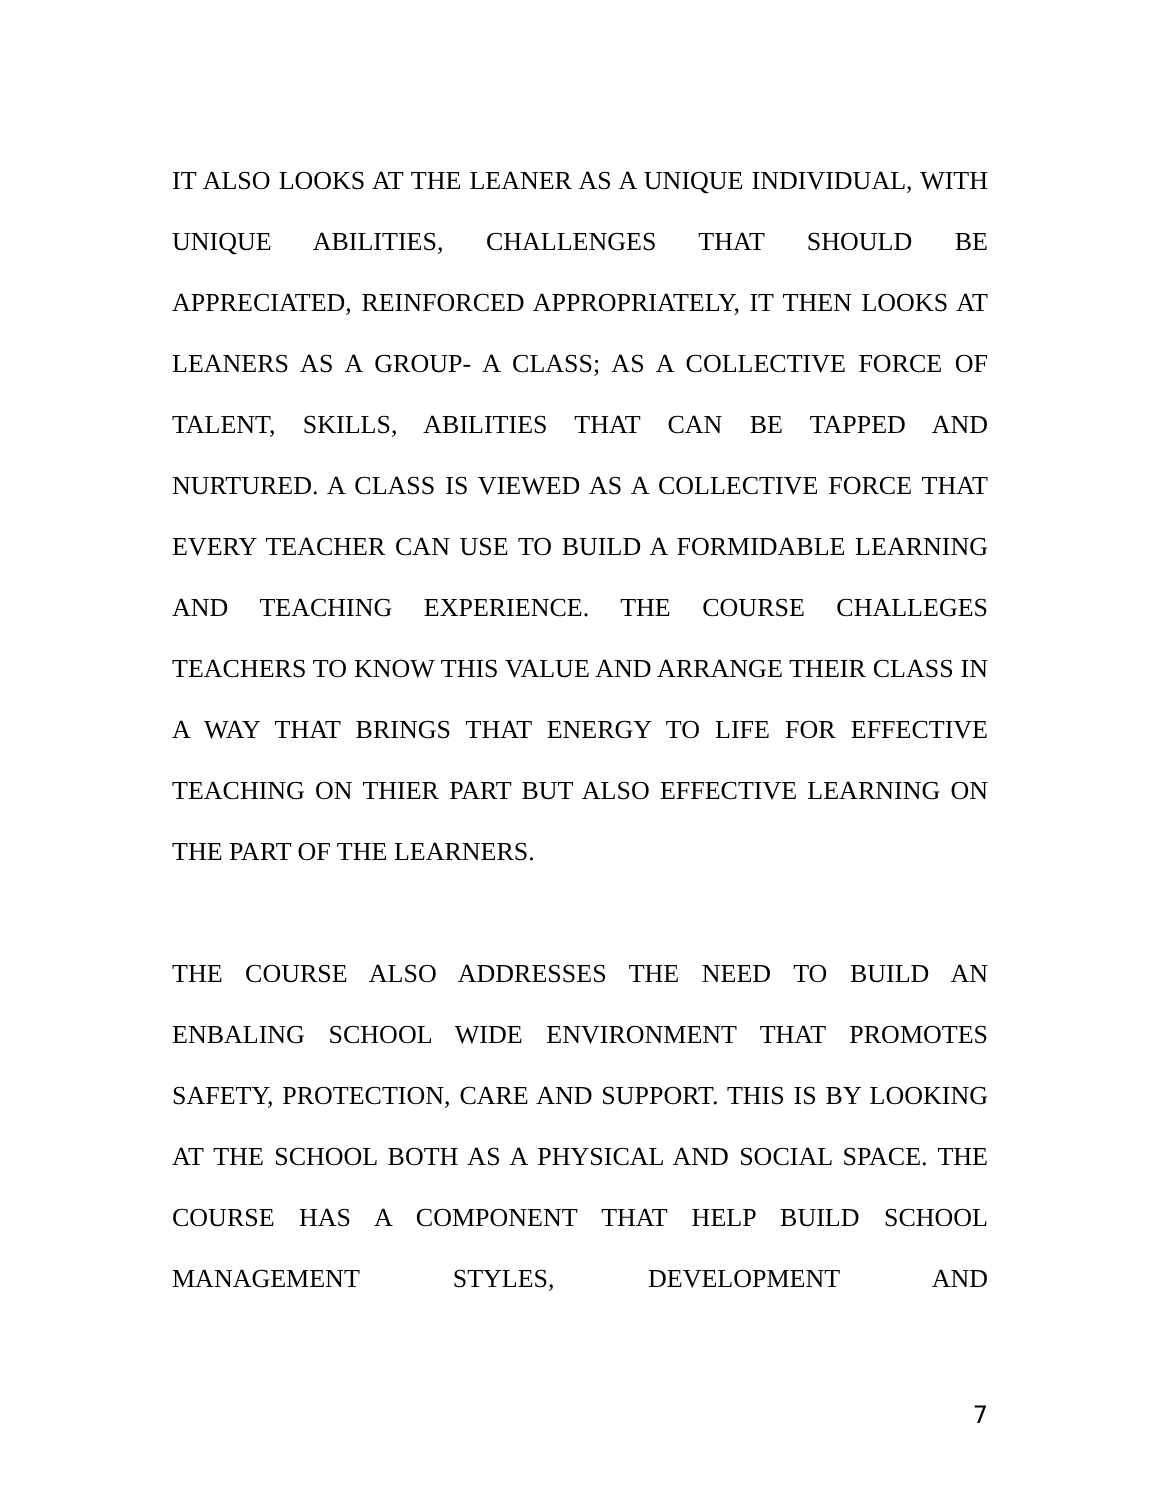IT ALSO LOOKS AT THE LEANER AS A UNIQUE INDIVIDUAL, WITH UNIQUE ABILITIES, CHALLENGES THAT SHOULD BE APPRECIATED, REINFORCED APPROPRIATELY, IT THEN LOOKS AT LEANERS AS A GROUP- A CLASS; AS A COLLECTIVE FORCE OF TALENT, SKILLS, ABILITIES THAT CAN BE TAPPED AND NURTURED. A CLASS IS VIEWED AS A COLLECTIVE FORCE THAT EVERY TEACHER CAN USE TO BUILD A FORMIDABLE LEARNING AND TEACHING EXPERIENCE. THE COURSE CHALLEGES TEACHERS TO KNOW THIS VALUE AND ARRANGE THEIR CLASS IN A WAY THAT BRINGS THAT ENERGY TO LIFE FOR EFFECTIVE TEACHING ON THIER PART BUT ALSO EFFECTIVE LEARNING ON THE PART OF THE LEARNERS.
THE COURSE ALSO ADDRESSES THE NEED TO BUILD AN ENBALING SCHOOL WIDE ENVIRONMENT THAT PROMOTES SAFETY, PROTECTION, CARE AND SUPPORT. THIS IS BY LOOKING AT THE SCHOOL BOTH AS A PHYSICAL AND SOCIAL SPACE. THE COURSE HAS A COMPONENT THAT HELP BUILD SCHOOL MANAGEMENT STYLES, DEVELOPMENT AND
7